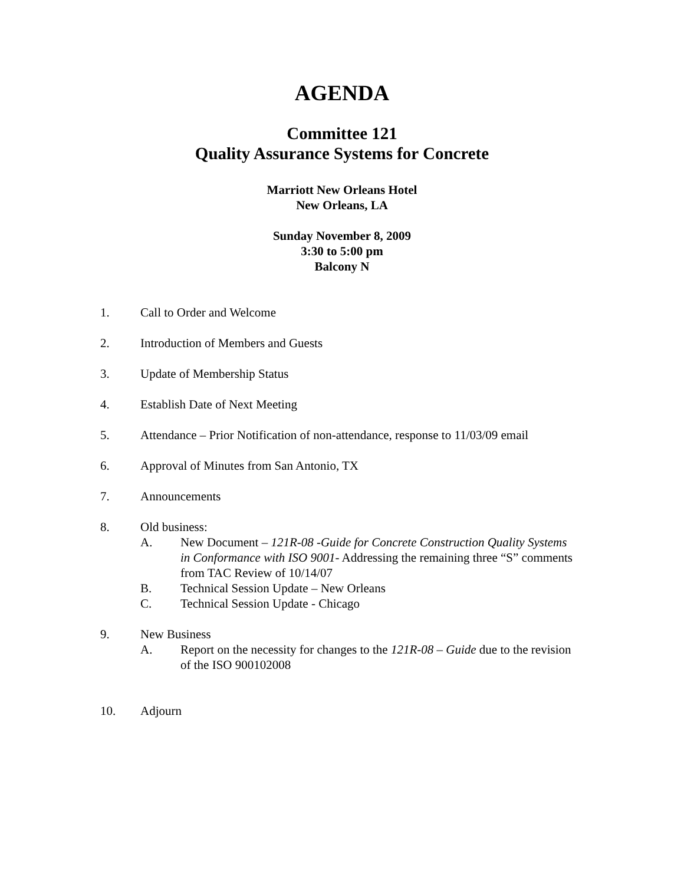AGENDA
Committee 121
Quality Assurance Systems for Concrete
Marriott New Orleans Hotel
New Orleans, LA
Sunday November 8, 2009
3:30 to 5:00 pm
Balcony N
1. Call to Order and Welcome
2. Introduction of Members and Guests
3. Update of Membership Status
4. Establish Date of Next Meeting
5. Attendance – Prior Notification of non-attendance, response to 11/03/09 email
6. Approval of Minutes from San Antonio, TX
7. Announcements
8. Old business:
A. New Document – 121R-08 -Guide for Concrete Construction Quality Systems in Conformance with ISO 9001- Addressing the remaining three “S” comments from TAC Review of 10/14/07
B. Technical Session Update – New Orleans
C. Technical Session Update - Chicago
9. New Business
A. Report on the necessity for changes to the 121R-08 – Guide due to the revision of the ISO 900102008
10. Adjourn